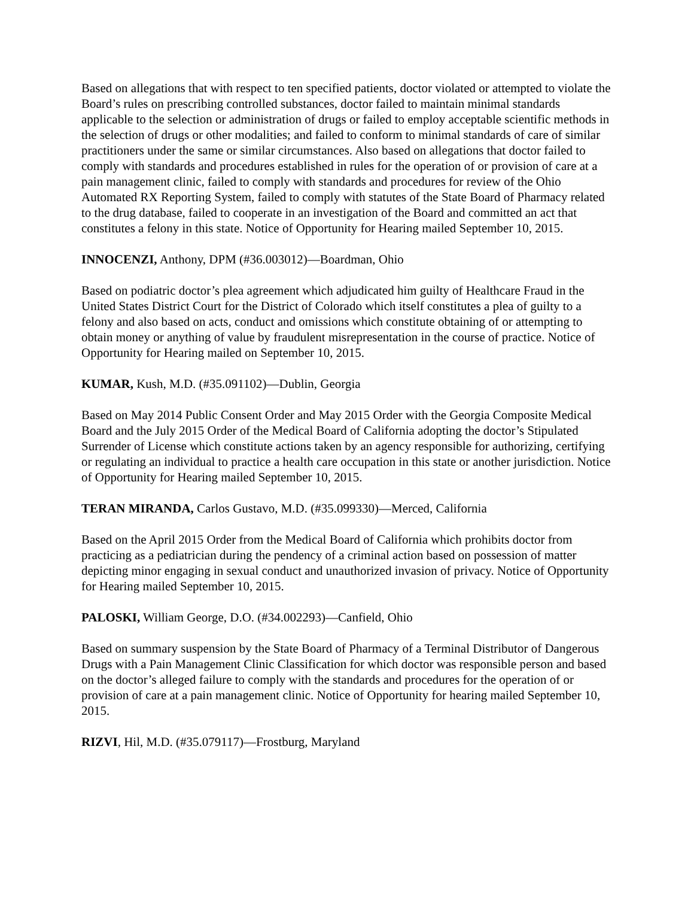Based on allegations that with respect to ten specified patients, doctor violated or attempted to violate the Board’s rules on prescribing controlled substances, doctor failed to maintain minimal standards applicable to the selection or administration of drugs or failed to employ acceptable scientific methods in the selection of drugs or other modalities; and failed to conform to minimal standards of care of similar practitioners under the same or similar circumstances. Also based on allegations that doctor failed to comply with standards and procedures established in rules for the operation of or provision of care at a pain management clinic, failed to comply with standards and procedures for review of the Ohio Automated RX Reporting System, failed to comply with statutes of the State Board of Pharmacy related to the drug database, failed to cooperate in an investigation of the Board and committed an act that constitutes a felony in this state. Notice of Opportunity for Hearing mailed September 10, 2015.
INNOCENZI, Anthony, DPM (#36.003012)—Boardman, Ohio
Based on podiatric doctor’s plea agreement which adjudicated him guilty of Healthcare Fraud in the United States District Court for the District of Colorado which itself constitutes a plea of guilty to a felony and also based on acts, conduct and omissions which constitute obtaining of or attempting to obtain money or anything of value by fraudulent misrepresentation in the course of practice. Notice of Opportunity for Hearing mailed on September 10, 2015.
KUMAR, Kush, M.D. (#35.091102)—Dublin, Georgia
Based on May 2014 Public Consent Order and May 2015 Order with the Georgia Composite Medical Board and the July 2015 Order of the Medical Board of California adopting the doctor’s Stipulated Surrender of License which constitute actions taken by an agency responsible for authorizing, certifying or regulating an individual to practice a health care occupation in this state or another jurisdiction. Notice of Opportunity for Hearing mailed September 10, 2015.
TERAN MIRANDA, Carlos Gustavo, M.D. (#35.099330)—Merced, California
Based on the April 2015 Order from the Medical Board of California which prohibits doctor from practicing as a pediatrician during the pendency of a criminal action based on possession of matter depicting minor engaging in sexual conduct and unauthorized invasion of privacy. Notice of Opportunity for Hearing mailed September 10, 2015.
PALOSKI, William George, D.O. (#34.002293)—Canfield, Ohio
Based on summary suspension by the State Board of Pharmacy of a Terminal Distributor of Dangerous Drugs with a Pain Management Clinic Classification for which doctor was responsible person and based on the doctor’s alleged failure to comply with the standards and procedures for the operation of or provision of care at a pain management clinic. Notice of Opportunity for hearing mailed September 10, 2015.
RIZVI, Hil, M.D. (#35.079117)—Frostburg, Maryland